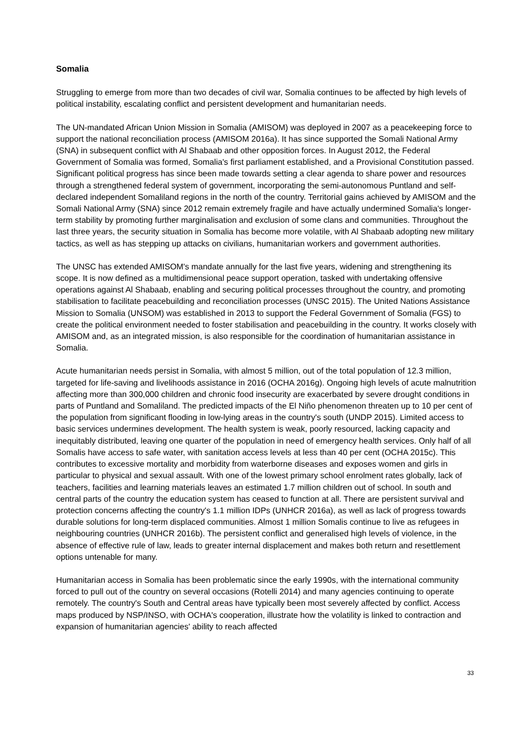Somalia
Struggling to emerge from more than two decades of civil war, Somalia continues to be affected by high levels of political instability, escalating conflict and persistent development and humanitarian needs.
The UN-mandated African Union Mission in Somalia (AMISOM) was deployed in 2007 as a peacekeeping force to support the national reconciliation process (AMISOM 2016a). It has since supported the Somali National Army (SNA) in subsequent conflict with Al Shabaab and other opposition forces. In August 2012, the Federal Government of Somalia was formed, Somalia's first parliament established, and a Provisional Constitution passed. Significant political progress has since been made towards setting a clear agenda to share power and resources through a strengthened federal system of government, incorporating the semi-autonomous Puntland and self-declared independent Somaliland regions in the north of the country. Territorial gains achieved by AMISOM and the Somali National Army (SNA) since 2012 remain extremely fragile and have actually undermined Somalia's longer-term stability by promoting further marginalisation and exclusion of some clans and communities. Throughout the last three years, the security situation in Somalia has become more volatile, with Al Shabaab adopting new military tactics, as well as has stepping up attacks on civilians, humanitarian workers and government authorities.
The UNSC has extended AMISOM's mandate annually for the last five years, widening and strengthening its scope. It is now defined as a multidimensional peace support operation, tasked with undertaking offensive operations against Al Shabaab, enabling and securing political processes throughout the country, and promoting stabilisation to facilitate peacebuilding and reconciliation processes (UNSC 2015). The United Nations Assistance Mission to Somalia (UNSOM) was established in 2013 to support the Federal Government of Somalia (FGS) to create the political environment needed to foster stabilisation and peacebuilding in the country. It works closely with AMISOM and, as an integrated mission, is also responsible for the coordination of humanitarian assistance in Somalia.
Acute humanitarian needs persist in Somalia, with almost 5 million, out of the total population of 12.3 million, targeted for life-saving and livelihoods assistance in 2016 (OCHA 2016g). Ongoing high levels of acute malnutrition affecting more than 300,000 children and chronic food insecurity are exacerbated by severe drought conditions in parts of Puntland and Somaliland. The predicted impacts of the El Niño phenomenon threaten up to 10 per cent of the population from significant flooding in low-lying areas in the country's south (UNDP 2015). Limited access to basic services undermines development. The health system is weak, poorly resourced, lacking capacity and inequitably distributed, leaving one quarter of the population in need of emergency health services. Only half of all Somalis have access to safe water, with sanitation access levels at less than 40 per cent (OCHA 2015c). This contributes to excessive mortality and morbidity from waterborne diseases and exposes women and girls in particular to physical and sexual assault. With one of the lowest primary school enrolment rates globally, lack of teachers, facilities and learning materials leaves an estimated 1.7 million children out of school. In south and central parts of the country the education system has ceased to function at all. There are persistent survival and protection concerns affecting the country's 1.1 million IDPs (UNHCR 2016a), as well as lack of progress towards durable solutions for long-term displaced communities. Almost 1 million Somalis continue to live as refugees in neighbouring countries (UNHCR 2016b). The persistent conflict and generalised high levels of violence, in the absence of effective rule of law, leads to greater internal displacement and makes both return and resettlement options untenable for many.
Humanitarian access in Somalia has been problematic since the early 1990s, with the international community forced to pull out of the country on several occasions (Rotelli 2014) and many agencies continuing to operate remotely. The country's South and Central areas have typically been most severely affected by conflict. Access maps produced by NSP/INSO, with OCHA's cooperation, illustrate how the volatility is linked to contraction and expansion of humanitarian agencies' ability to reach affected
33